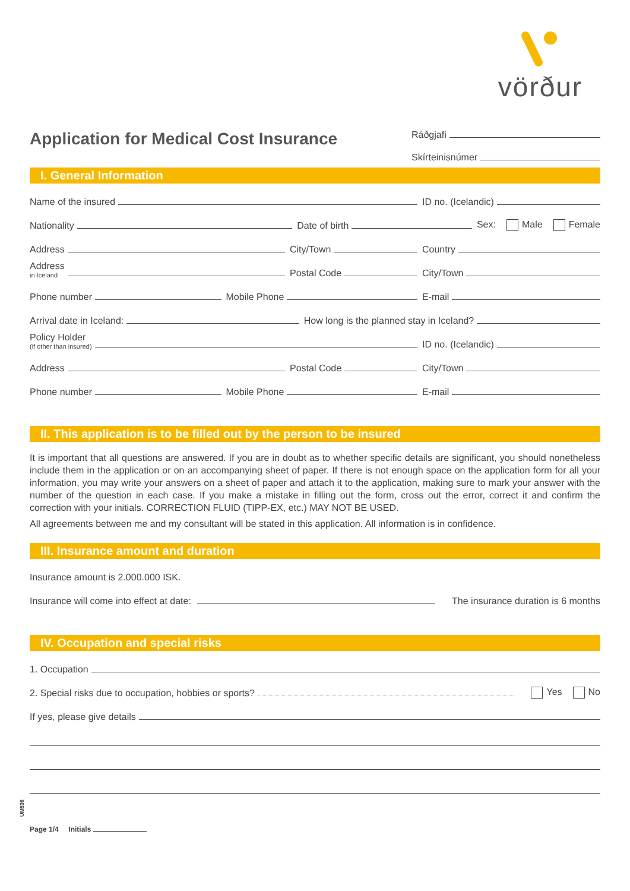vörður
Application for Medical Cost Insurance
Ráðgjafi
Skírteinisnúmer
I. General Information
Name of the insured
ID no. (Icelandic)
Nationality
Date of birth
Sex: Male Female
Address
City/Town
Country
Address
in Iceland
Postal Code
City/Town
Phone number
Mobile Phone
E-mail
Arrival date in Iceland:
How long is the planned stay in Iceland?
Policy Holder
(if other than insured)
ID no. (Icelandic)
Address
Postal Code
City/Town
Phone number
Mobile Phone
E-mail
II. This application is to be filled out by the person to be insured
It is important that all questions are answered. If you are in doubt as to whether specific details are significant, you should nonetheless include them in the application or on an accompanying sheet of paper. If there is not enough space on the application form for all your information, you may write your answers on a sheet of paper and attach it to the application, making sure to mark your answer with the number of the question in each case. If you make a mistake in filling out the form, cross out the error, correct it and confirm the correction with your initials. CORRECTION FLUID (TIPP-EX, etc.) MAY NOT BE USED.
All agreements between me and my consultant will be stated in this application. All information is in confidence.
III. Insurance amount and duration
Insurance amount is 2.000.000 ISK.
Insurance will come into effect at date:
The insurance duration is 6 months
IV. Occupation and special risks
1. Occupation
2. Special risks due to occupation, hobbies or sports?
Yes No
If yes, please give details
UM536
Page 1/4 Initials